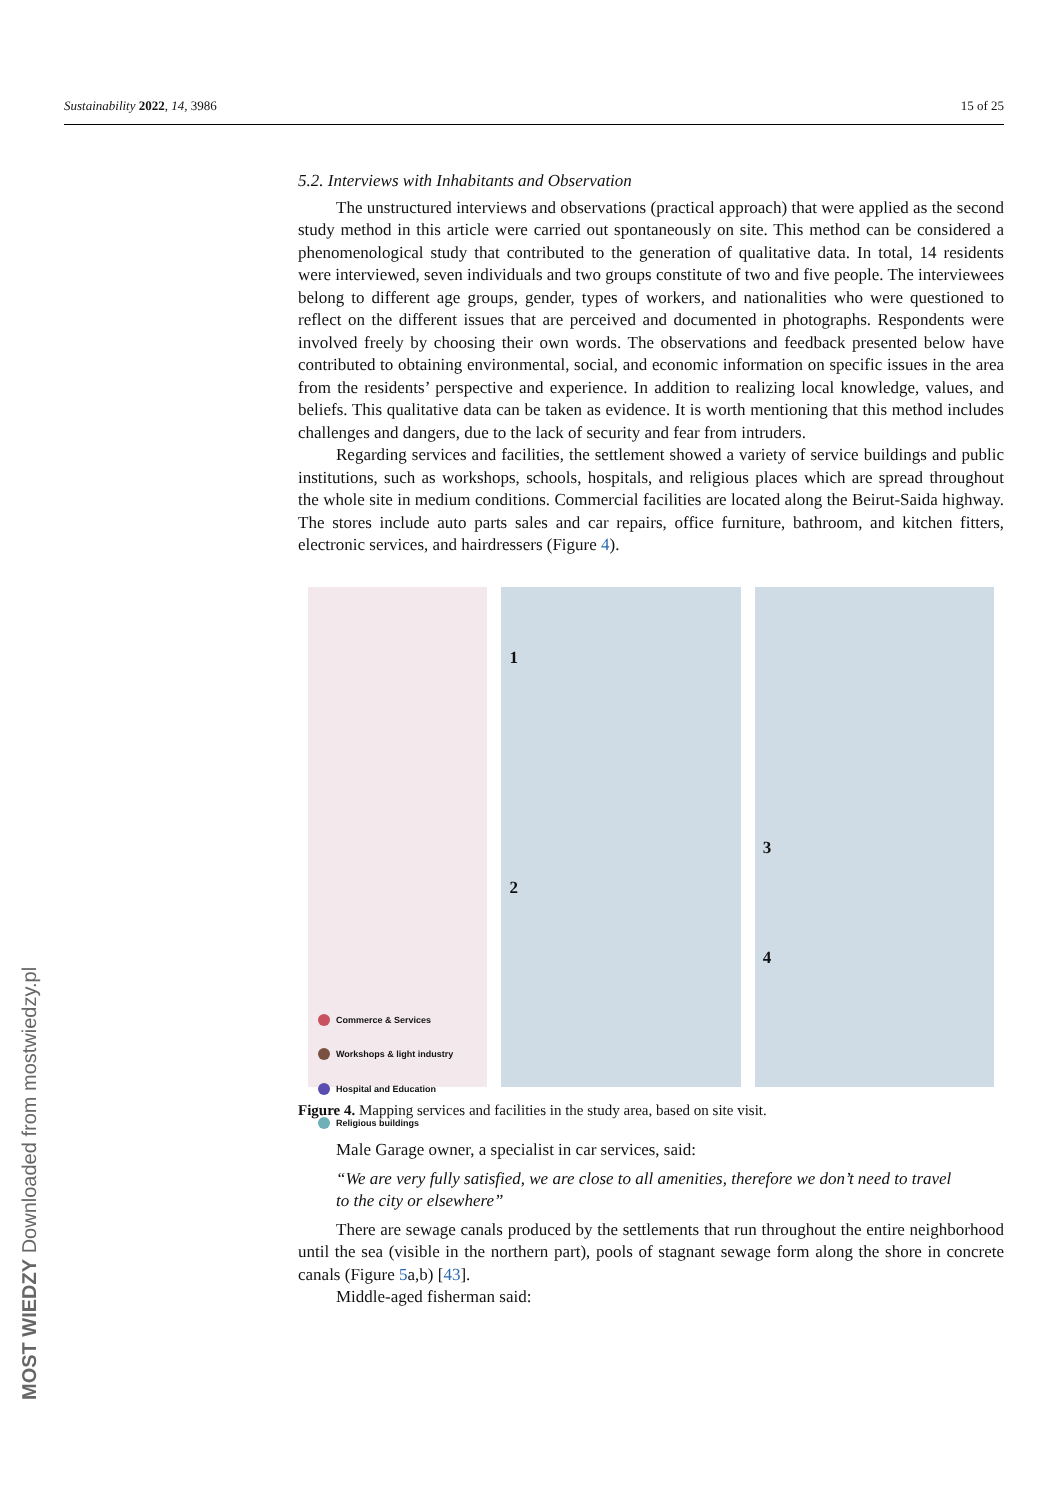Sustainability 2022, 14, 3986 15 of 25
5.2. Interviews with Inhabitants and Observation
The unstructured interviews and observations (practical approach) that were applied as the second study method in this article were carried out spontaneously on site. This method can be considered a phenomenological study that contributed to the generation of qualitative data. In total, 14 residents were interviewed, seven individuals and two groups constitute of two and five people. The interviewees belong to different age groups, gender, types of workers, and nationalities who were questioned to reflect on the different issues that are perceived and documented in photographs. Respondents were involved freely by choosing their own words. The observations and feedback presented below have contributed to obtaining environmental, social, and economic information on specific issues in the area from the residents’ perspective and experience. In addition to realizing local knowledge, values, and beliefs. This qualitative data can be taken as evidence. It is worth mentioning that this method includes challenges and dangers, due to the lack of security and fear from intruders.
Regarding services and facilities, the settlement showed a variety of service buildings and public institutions, such as workshops, schools, hospitals, and religious places which are spread throughout the whole site in medium conditions. Commercial facilities are located along the Beirut-Saida highway. The stores include auto parts sales and car repairs, office furniture, bathroom, and kitchen fitters, electronic services, and hairdressers (Figure 4).
Commerce & Services
Workshops & light industry
Hospital and Education
Religious buildings
1
2
3
4
Figure 4. Mapping services and facilities in the study area, based on site visit.
Male Garage owner, a specialist in car services, said:
“We are very fully satisfied, we are close to all amenities, therefore we don’t need to travel to the city or elsewhere”
There are sewage canals produced by the settlements that run throughout the entire neighborhood until the sea (visible in the northern part), pools of stagnant sewage form along the shore in concrete canals (Figure 5a,b) [43].
Middle-aged fisherman said:
MOST WIEDZY Downloaded from mostwiedzy.pl